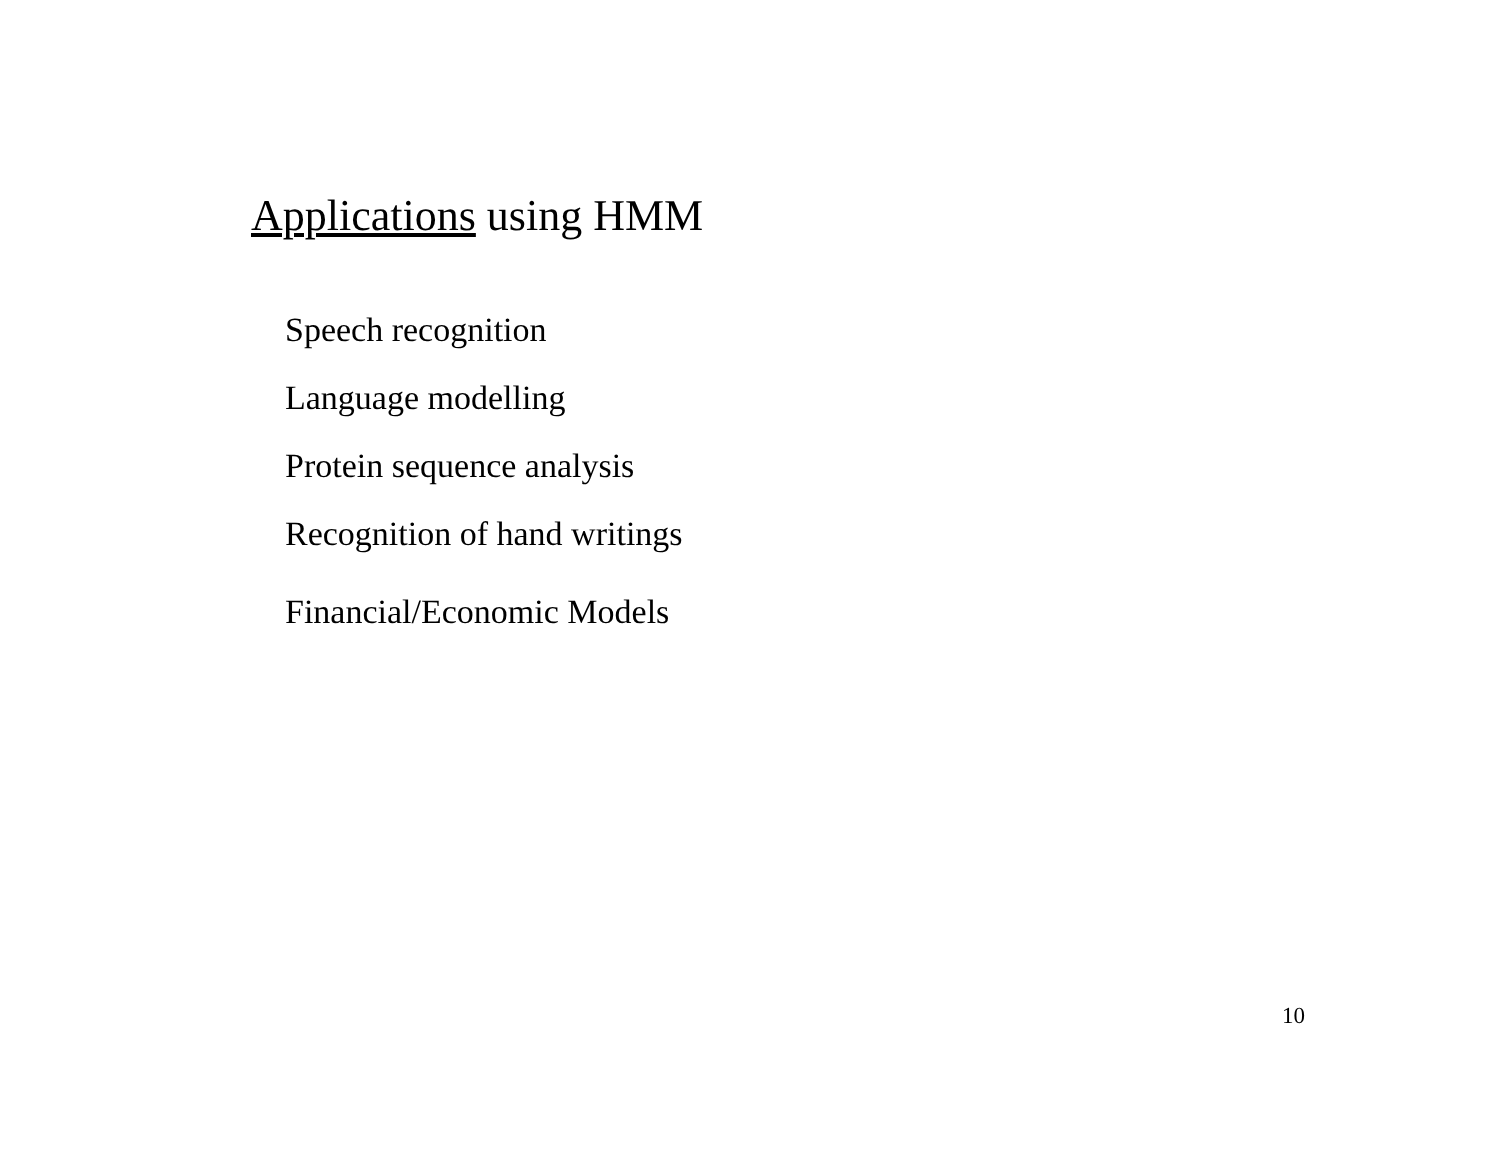Applications using HMM
Speech recognition
Language modelling
Protein sequence analysis
Recognition of hand writings
Financial/Economic Models
10